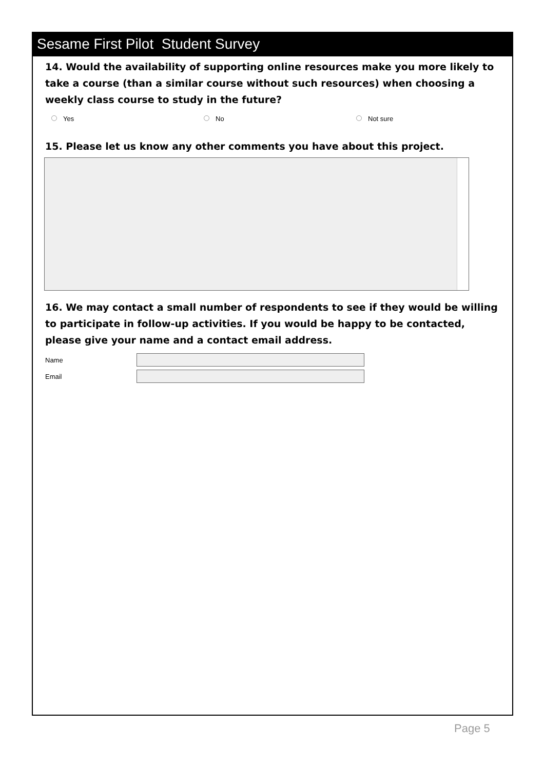Sesame First Pilot Student Survey
14. Would the availability of supporting online resources make you more likely to take a course (than a similar course without such resources) when choosing a weekly class course to study in the future?
Yes No Not sure
15. Please let us know any other comments you have about this project.
16. We may contact a small number of respondents to see if they would be willing to participate in follow-up activities. If you would be happy to be contacted, please give your name and a contact email address.
Name
Email
Page 5